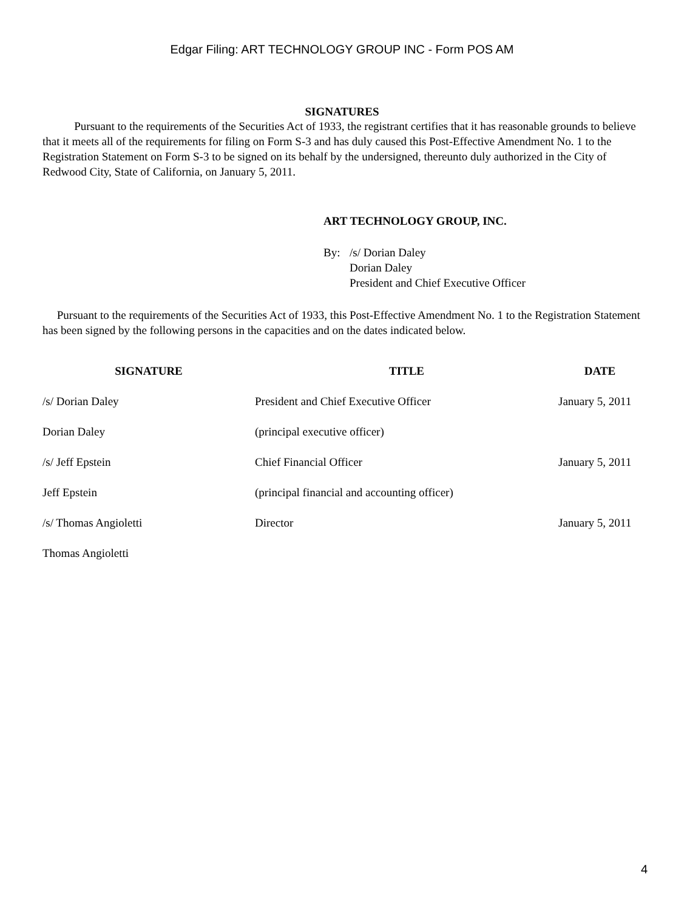Edgar Filing: ART TECHNOLOGY GROUP INC - Form POS AM
SIGNATURES
Pursuant to the requirements of the Securities Act of 1933, the registrant certifies that it has reasonable grounds to believe that it meets all of the requirements for filing on Form S-3 and has duly caused this Post-Effective Amendment No. 1 to the Registration Statement on Form S-3 to be signed on its behalf by the undersigned, thereunto duly authorized in the City of Redwood City, State of California, on January 5, 2011.
ART TECHNOLOGY GROUP, INC.
By: /s/ Dorian Daley
Dorian Daley
President and Chief Executive Officer
Pursuant to the requirements of the Securities Act of 1933, this Post-Effective Amendment No. 1 to the Registration Statement has been signed by the following persons in the capacities and on the dates indicated below.
| SIGNATURE | TITLE | DATE |
| --- | --- | --- |
| /s/ Dorian Daley | President and Chief Executive Officer | January 5, 2011 |
| Dorian Daley | (principal executive officer) | |
| /s/ Jeff Epstein | Chief Financial Officer | January 5, 2011 |
| Jeff Epstein | (principal financial and accounting officer) | |
| /s/ Thomas Angioletti | Director | January 5, 2011 |
| Thomas Angioletti | | |
4